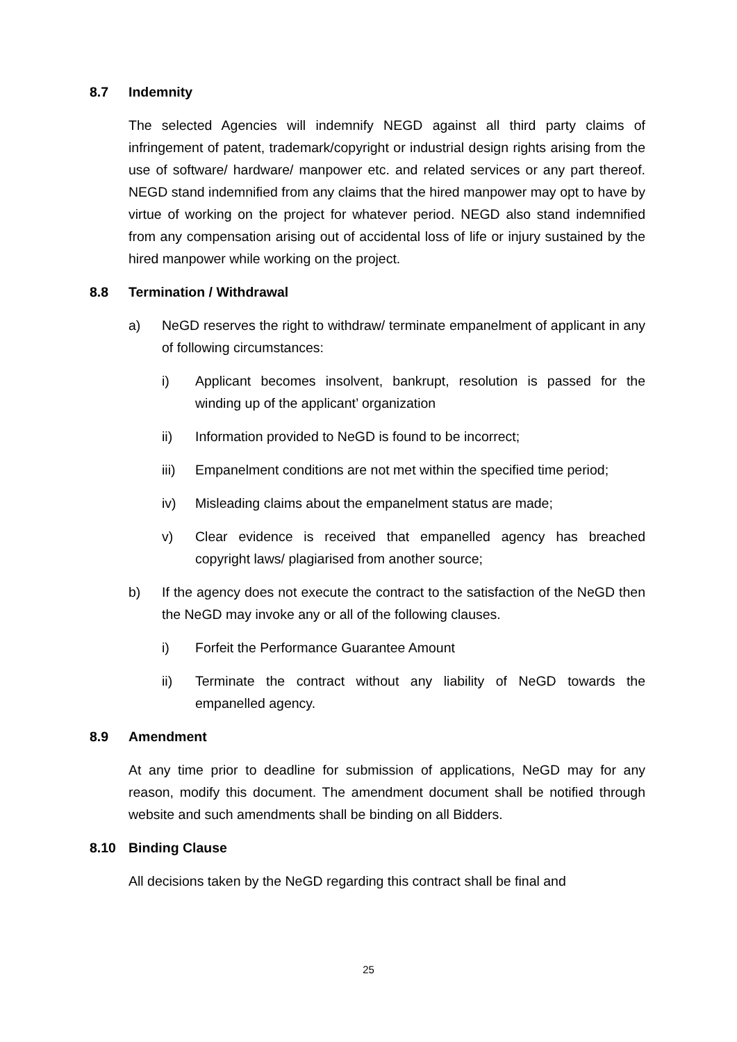8.7 Indemnity
The selected Agencies will indemnify NEGD against all third party claims of infringement of patent, trademark/copyright or industrial design rights arising from the use of software/ hardware/ manpower etc. and related services or any part thereof. NEGD stand indemnified from any claims that the hired manpower may opt to have by virtue of working on the project for whatever period. NEGD also stand indemnified from any compensation arising out of accidental loss of life or injury sustained by the hired manpower while working on the project.
8.8 Termination / Withdrawal
a) NeGD reserves the right to withdraw/ terminate empanelment of applicant in any of following circumstances:
i) Applicant becomes insolvent, bankrupt, resolution is passed for the winding up of the applicant’ organization
ii) Information provided to NeGD is found to be incorrect;
iii) Empanelment conditions are not met within the specified time period;
iv) Misleading claims about the empanelment status are made;
v) Clear evidence is received that empanelled agency has breached copyright laws/ plagiarised from another source;
b) If the agency does not execute the contract to the satisfaction of the NeGD then the NeGD may invoke any or all of the following clauses.
i) Forfeit the Performance Guarantee Amount
ii) Terminate the contract without any liability of NeGD towards the empanelled agency.
8.9 Amendment
At any time prior to deadline for submission of applications, NeGD may for any reason, modify this document. The amendment document shall be notified through website and such amendments shall be binding on all Bidders.
8.10 Binding Clause
All decisions taken by the NeGD regarding this contract shall be final and
25